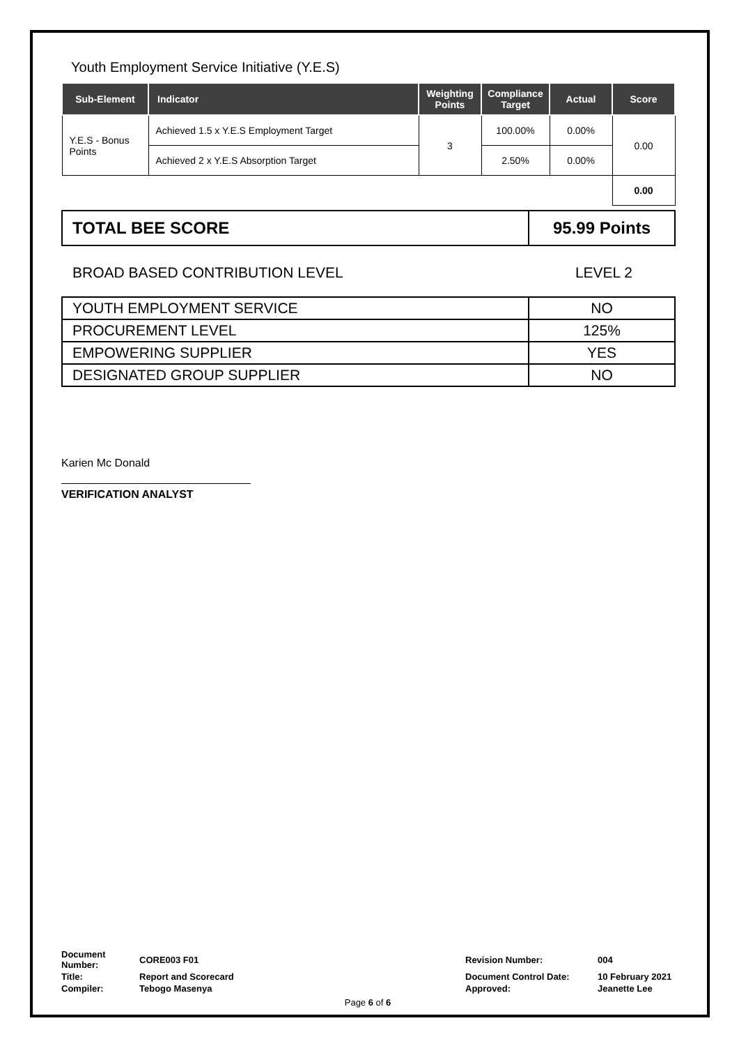Youth Employment Service Initiative (Y.E.S)
| Sub-Element | Indicator | Weighting Points | Compliance Target | Actual | Score |
| --- | --- | --- | --- | --- | --- |
| Y.E.S - Bonus Points | Achieved 1.5 x Y.E.S Employment Target | 3 | 100.00% | 0.00% | 0.00 |
| | Achieved 2 x Y.E.S Absorption Target | | 2.50% | 0.00% | |
| | | | | | 0.00 |
TOTAL BEE SCORE
95.99 Points
BROAD BASED CONTRIBUTION LEVEL LEVEL 2
| YOUTH EMPLOYMENT SERVICE | NO |
| PROCUREMENT LEVEL | 125% |
| EMPOWERING SUPPLIER | YES |
| DESIGNATED GROUP SUPPLIER | NO |
Karien Mc Donald
VERIFICATION ANALYST
| Document Number: | CORE003 F01 | Revision Number: | 004 |
| Title: | Report and Scorecard | Document Control Date: | 10 February 2021 |
| Compiler: | Tebogo Masenya | Approved: | Jeanette Lee |
Page 6 of 6